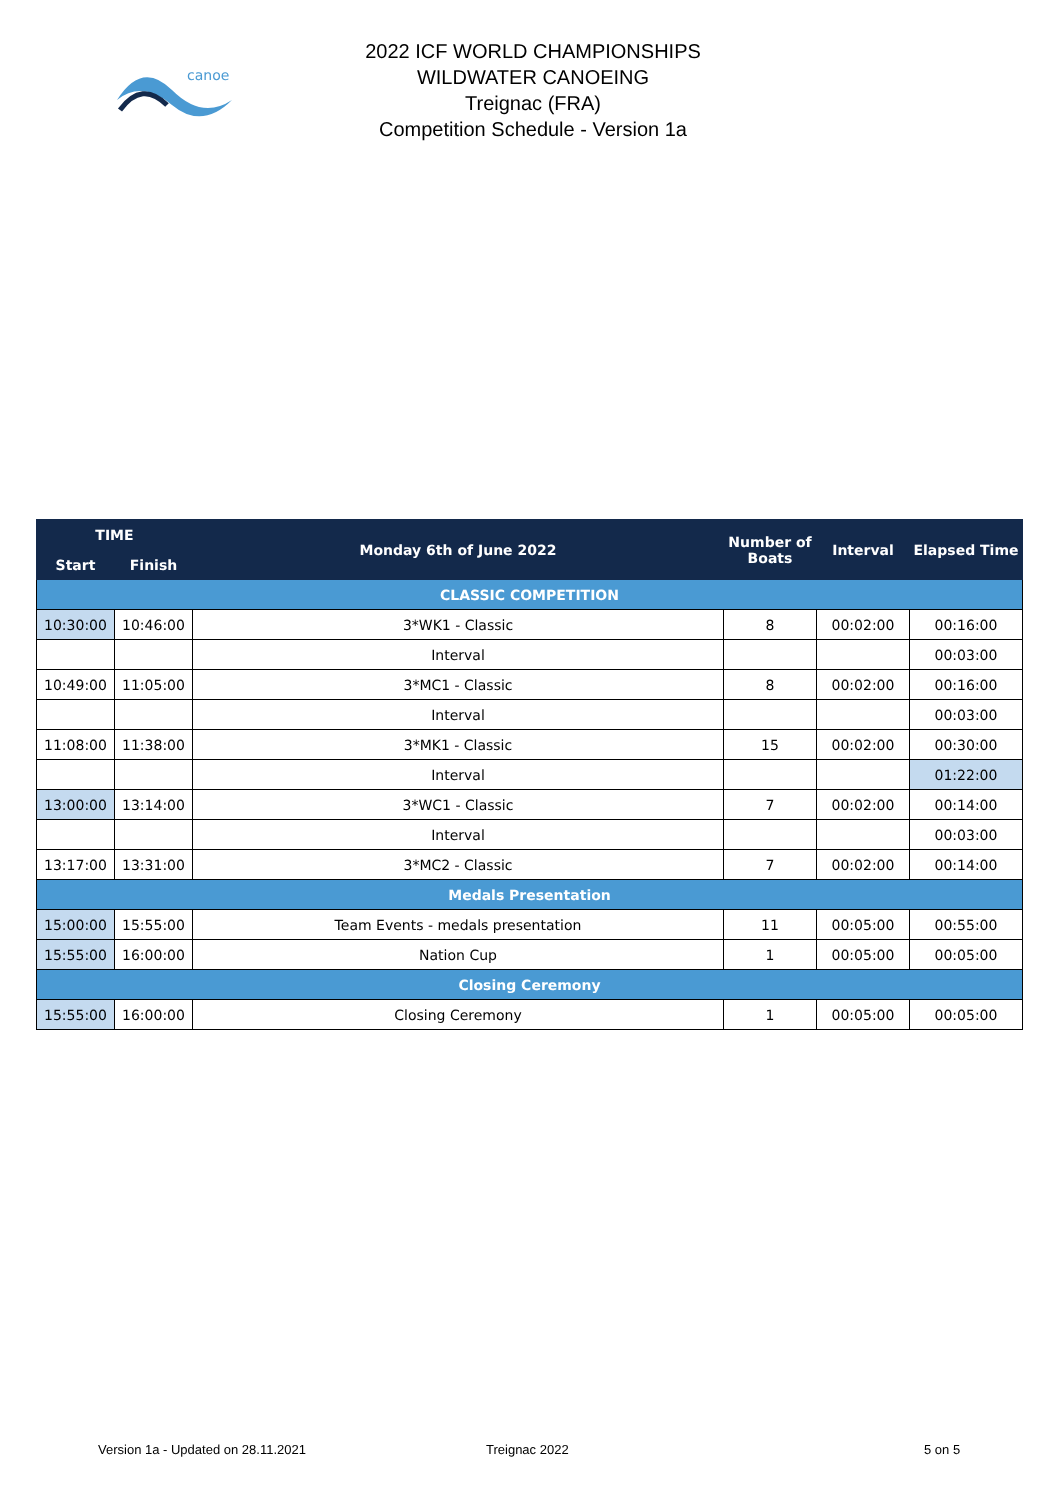canoe
2022 ICF WORLD CHAMPIONSHIPS
WILDWATER CANOEING
Treignac (FRA)
Competition Schedule - Version 1a
| TIME | | Monday 6th of June 2022 | Number of Boats | Interval | Elapsed Time |
| --- | --- | --- | --- | --- | --- |
| Start | Finish | | | | |
| CLASSIC COMPETITION | | | | | |
| 10:30:00 | 10:46:00 | 3*WK1 - Classic | 8 | 00:02:00 | 00:16:00 |
| | | Interval | | | 00:03:00 |
| 10:49:00 | 11:05:00 | 3*MC1 - Classic | 8 | 00:02:00 | 00:16:00 |
| | | Interval | | | 00:03:00 |
| 11:08:00 | 11:38:00 | 3*MK1 - Classic | 15 | 00:02:00 | 00:30:00 |
| | | Interval | | | 01:22:00 |
| 13:00:00 | 13:14:00 | 3*WC1 - Classic | 7 | 00:02:00 | 00:14:00 |
| | | Interval | | | 00:03:00 |
| 13:17:00 | 13:31:00 | 3*MC2 - Classic | 7 | 00:02:00 | 00:14:00 |
| Medals Presentation | | | | | |
| 15:00:00 | 15:55:00 | Team Events - medals presentation | 11 | 00:05:00 | 00:55:00 |
| 15:55:00 | 16:00:00 | Nation Cup | 1 | 00:05:00 | 00:05:00 |
| Closing Ceremony | | | | | |
| 15:55:00 | 16:00:00 | Closing Ceremony | 1 | 00:05:00 | 00:05:00 |
Version 1a - Updated on 28.11.2021
Treignac 2022 5 on 5